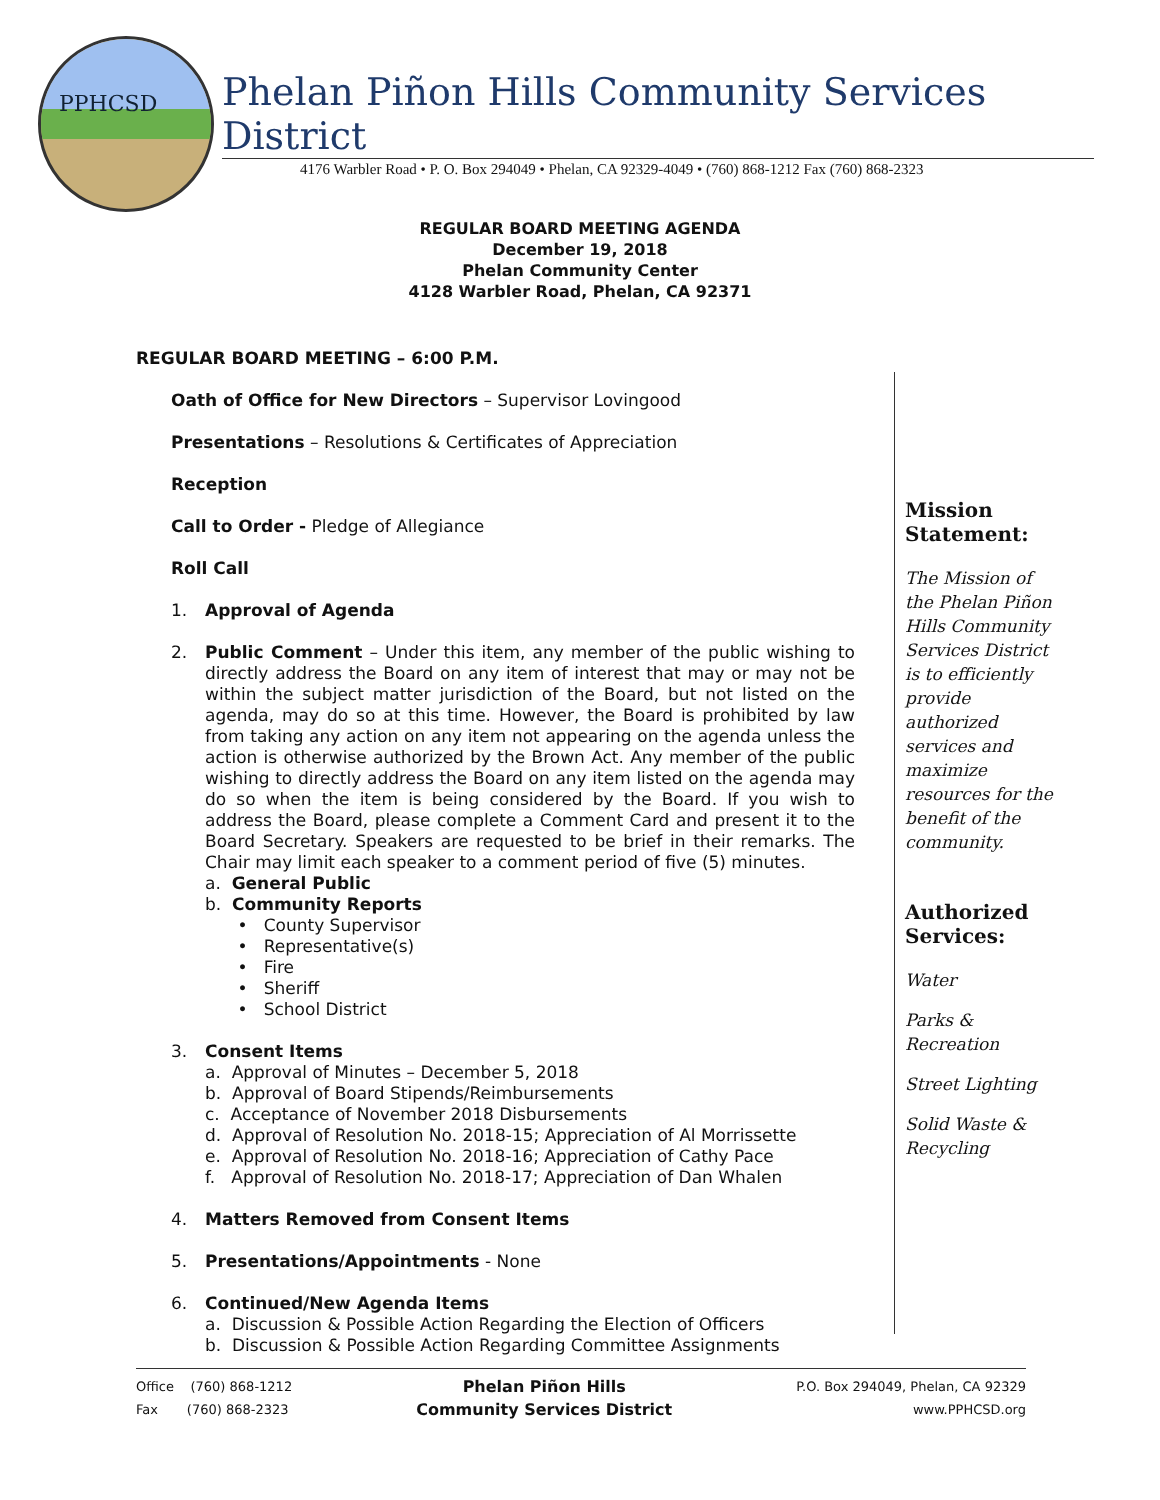PPHCSD
Phelan Piñon Hills Community Services District
4176 Warbler Road • P. O. Box 294049 • Phelan, CA 92329-4049 • (760) 868-1212 Fax (760) 868-2323
REGULAR BOARD MEETING AGENDA
December 19, 2018
Phelan Community Center
4128 Warbler Road, Phelan, CA 92371
REGULAR BOARD MEETING – 6:00 P.M.
Oath of Office for New Directors – Supervisor Lovingood
Presentations – Resolutions & Certificates of Appreciation
Reception
Call to Order - Pledge of Allegiance
Roll Call
1. Approval of Agenda
2. Public Comment – Under this item, any member of the public wishing to directly address the Board on any item of interest that may or may not be within the subject matter jurisdiction of the Board, but not listed on the agenda, may do so at this time. However, the Board is prohibited by law from taking any action on any item not appearing on the agenda unless the action is otherwise authorized by the Brown Act. Any member of the public wishing to directly address the Board on any item listed on the agenda may do so when the item is being considered by the Board. If you wish to address the Board, please complete a Comment Card and present it to the Board Secretary. Speakers are requested to be brief in their remarks. The Chair may limit each speaker to a comment period of five (5) minutes.
a. General Public
b. Community Reports
• County Supervisor
• Representative(s)
• Fire
• Sheriff
• School District
3. Consent Items
a. Approval of Minutes – December 5, 2018
b. Approval of Board Stipends/Reimbursements
c. Acceptance of November 2018 Disbursements
d. Approval of Resolution No. 2018-15; Appreciation of Al Morrissette
e. Approval of Resolution No. 2018-16; Appreciation of Cathy Pace
f. Approval of Resolution No. 2018-17; Appreciation of Dan Whalen
4. Matters Removed from Consent Items
5. Presentations/Appointments - None
6. Continued/New Agenda Items
a. Discussion & Possible Action Regarding the Election of Officers
b. Discussion & Possible Action Regarding Committee Assignments
Mission
Statement:
The Mission of the Phelan Piñon Hills Community Services District is to efficiently provide authorized services and maximize resources for the benefit of the community.
Authorized Services:
Water
Parks & Recreation
Street Lighting
Solid Waste & Recycling
Office (760) 868-1212
Fax (760) 868-2323
Phelan Piñon Hills
Community Services District
P.O. Box 294049, Phelan, CA 92329
www.PPHCSD.org